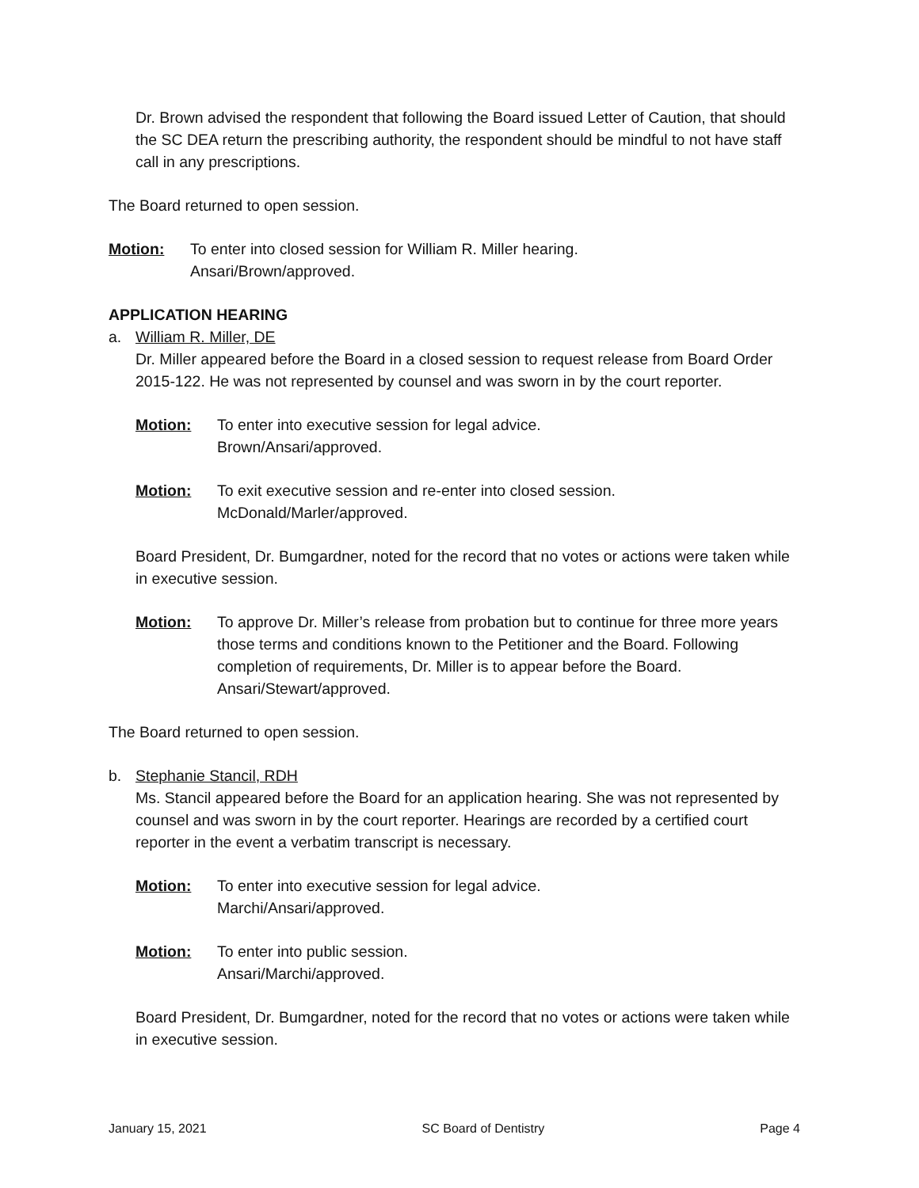Dr. Brown advised the respondent that following the Board issued Letter of Caution, that should the SC DEA return the prescribing authority, the respondent should be mindful to not have staff call in any prescriptions.
The Board returned to open session.
Motion: To enter into closed session for William R. Miller hearing.
Ansari/Brown/approved.
APPLICATION HEARING
a. William R. Miller, DE
Dr. Miller appeared before the Board in a closed session to request release from Board Order 2015-122. He was not represented by counsel and was sworn in by the court reporter.
Motion: To enter into executive session for legal advice.
Brown/Ansari/approved.
Motion: To exit executive session and re-enter into closed session.
McDonald/Marler/approved.
Board President, Dr. Bumgardner, noted for the record that no votes or actions were taken while in executive session.
Motion: To approve Dr. Miller’s release from probation but to continue for three more years those terms and conditions known to the Petitioner and the Board. Following completion of requirements, Dr. Miller is to appear before the Board.
Ansari/Stewart/approved.
The Board returned to open session.
b. Stephanie Stancil, RDH
Ms. Stancil appeared before the Board for an application hearing. She was not represented by counsel and was sworn in by the court reporter. Hearings are recorded by a certified court reporter in the event a verbatim transcript is necessary.
Motion: To enter into executive session for legal advice.
Marchi/Ansari/approved.
Motion: To enter into public session.
Ansari/Marchi/approved.
Board President, Dr. Bumgardner, noted for the record that no votes or actions were taken while in executive session.
January 15, 2021 SC Board of Dentistry Page 4